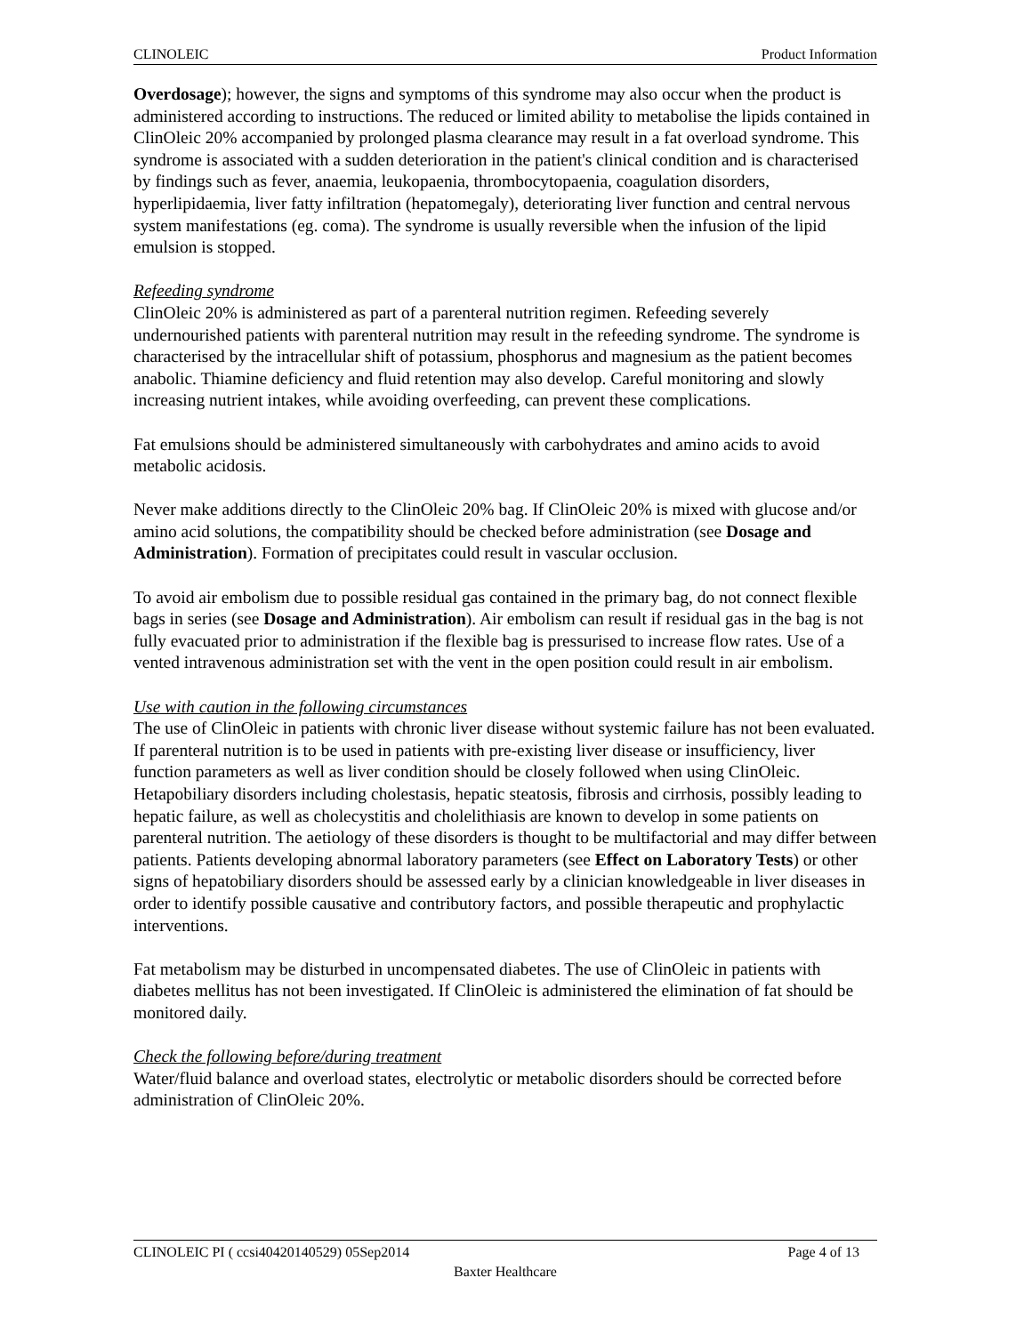CLINOLEIC Product Information
Overdosage); however, the signs and symptoms of this syndrome may also occur when the product is administered according to instructions. The reduced or limited ability to metabolise the lipids contained in ClinOleic 20% accompanied by prolonged plasma clearance may result in a fat overload syndrome. This syndrome is associated with a sudden deterioration in the patient's clinical condition and is characterised by findings such as fever, anaemia, leukopaenia, thrombocytopaenia, coagulation disorders, hyperlipidaemia, liver fatty infiltration (hepatomegaly), deteriorating liver function and central nervous system manifestations (eg. coma). The syndrome is usually reversible when the infusion of the lipid emulsion is stopped.
Refeeding syndrome
ClinOleic 20% is administered as part of a parenteral nutrition regimen. Refeeding severely undernourished patients with parenteral nutrition may result in the refeeding syndrome. The syndrome is characterised by the intracellular shift of potassium, phosphorus and magnesium as the patient becomes anabolic. Thiamine deficiency and fluid retention may also develop. Careful monitoring and slowly increasing nutrient intakes, while avoiding overfeeding, can prevent these complications.
Fat emulsions should be administered simultaneously with carbohydrates and amino acids to avoid metabolic acidosis.
Never make additions directly to the ClinOleic 20% bag. If ClinOleic 20% is mixed with glucose and/or amino acid solutions, the compatibility should be checked before administration (see Dosage and Administration). Formation of precipitates could result in vascular occlusion.
To avoid air embolism due to possible residual gas contained in the primary bag, do not connect flexible bags in series (see Dosage and Administration). Air embolism can result if residual gas in the bag is not fully evacuated prior to administration if the flexible bag is pressurised to increase flow rates. Use of a vented intravenous administration set with the vent in the open position could result in air embolism.
Use with caution in the following circumstances
The use of ClinOleic in patients with chronic liver disease without systemic failure has not been evaluated. If parenteral nutrition is to be used in patients with pre-existing liver disease or insufficiency, liver function parameters as well as liver condition should be closely followed when using ClinOleic. Hetapobiliary disorders including cholestasis, hepatic steatosis, fibrosis and cirrhosis, possibly leading to hepatic failure, as well as cholecystitis and cholelithiasis are known to develop in some patients on parenteral nutrition. The aetiology of these disorders is thought to be multifactorial and may differ between patients. Patients developing abnormal laboratory parameters (see Effect on Laboratory Tests) or other signs of hepatobiliary disorders should be assessed early by a clinician knowledgeable in liver diseases in order to identify possible causative and contributory factors, and possible therapeutic and prophylactic interventions.
Fat metabolism may be disturbed in uncompensated diabetes. The use of ClinOleic in patients with diabetes mellitus has not been investigated. If ClinOleic is administered the elimination of fat should be monitored daily.
Check the following before/during treatment
Water/fluid balance and overload states, electrolytic or metabolic disorders should be corrected before administration of ClinOleic 20%.
CLINOLEIC PI ( ccsi40420140529) 05Sep2014 Page 4 of 13
Baxter Healthcare